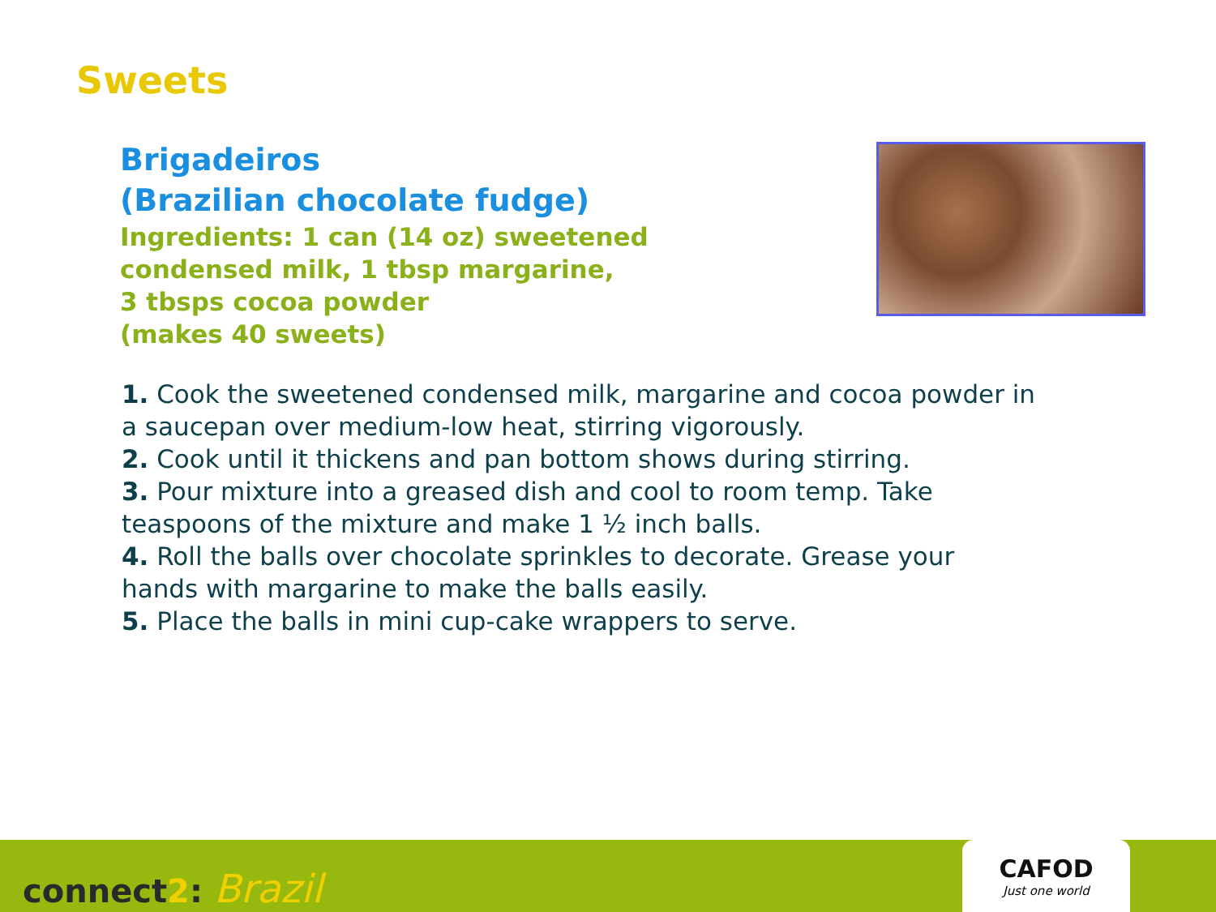Sweets
Brigadeiros
(Brazilian chocolate fudge)
Ingredients: 1 can (14 oz) sweetened
condensed milk, 1 tbsp margarine,
3 tbsps cocoa powder
(makes 40 sweets)
1. Cook the sweetened condensed milk, margarine and cocoa powder in a saucepan over medium-low heat, stirring vigorously.
2. Cook until it thickens and pan bottom shows during stirring.
3. Pour mixture into a greased dish and cool to room temp. Take teaspoons of the mixture and make 1 ½ inch balls.
4. Roll the balls over chocolate sprinkles to decorate. Grease your hands with margarine to make the balls easily.
5. Place the balls in mini cup-cake wrappers to serve.
connect2: Brazil
CAFOD
Just one world